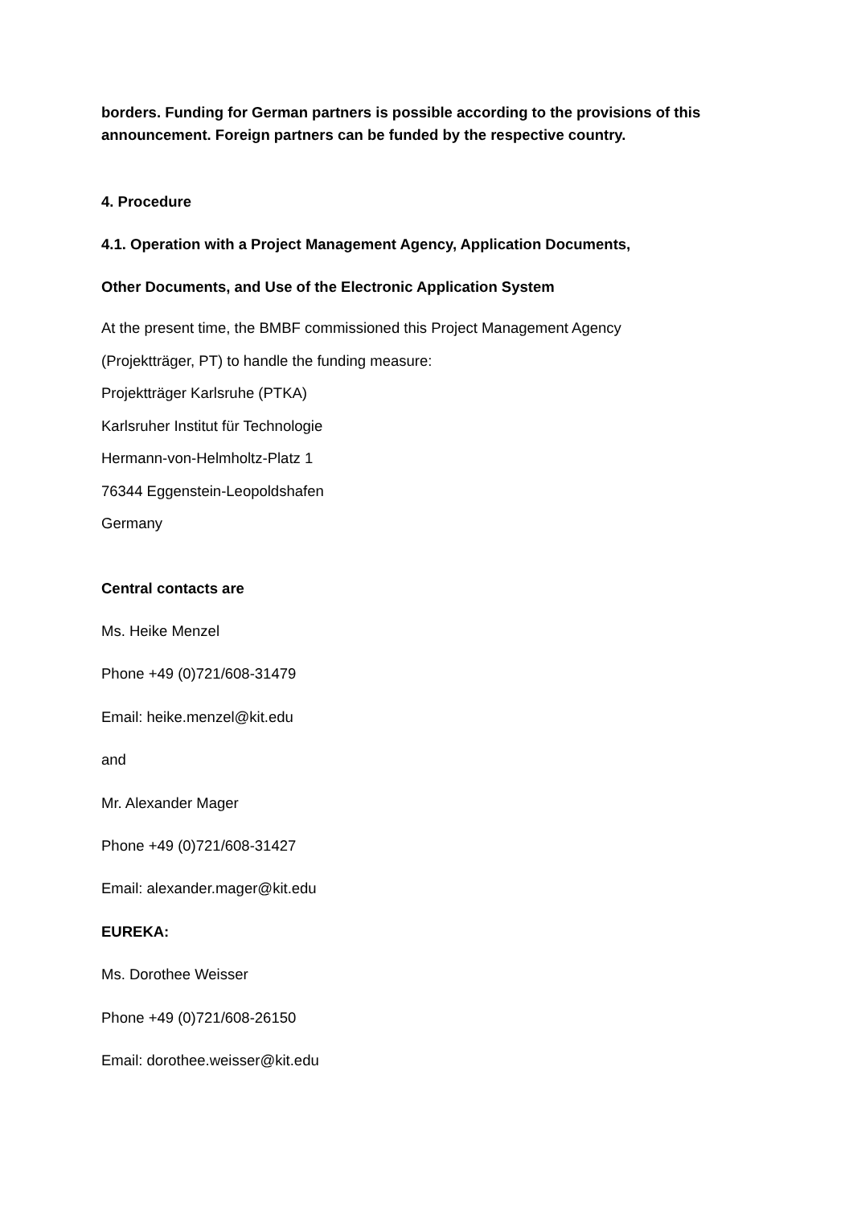borders. Funding for German partners is possible according to the provisions of this announcement. Foreign partners can be funded by the respective country.
4. Procedure
4.1. Operation with a Project Management Agency, Application Documents,
Other Documents, and Use of the Electronic Application System
At the present time, the BMBF commissioned this Project Management Agency
(Projektträger, PT) to handle the funding measure:
Projektträger Karlsruhe (PTKA)
Karlsruher Institut für Technologie
Hermann-von-Helmholtz-Platz 1
76344 Eggenstein-Leopoldshafen
Germany
Central contacts are
Ms. Heike Menzel
Phone +49 (0)721/608-31479
Email: heike.menzel@kit.edu
and
Mr. Alexander Mager
Phone +49 (0)721/608-31427
Email: alexander.mager@kit.edu
EUREKA:
Ms. Dorothee Weisser
Phone +49 (0)721/608-26150
Email: dorothee.weisser@kit.edu